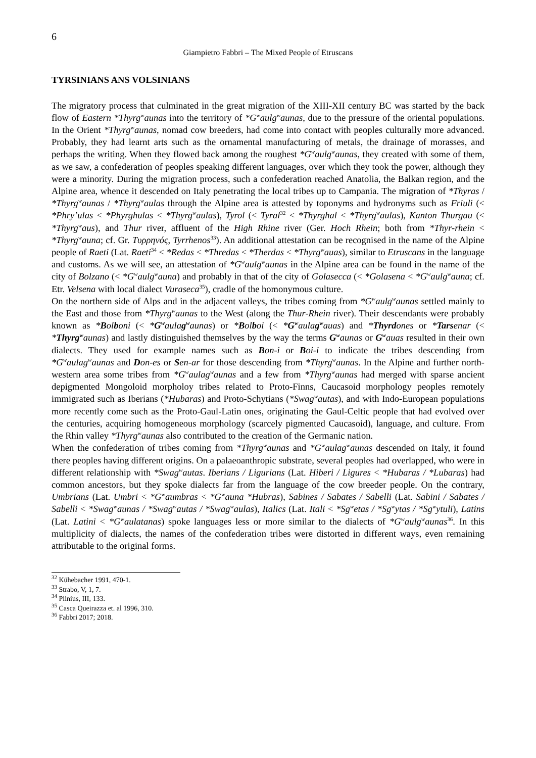6
Giampietro Fabbri – The Mixed People of Etruscans
TYRSINIANS ANS VOLSINIANS
The migratory process that culminated in the great migration of the XIII-XII century BC was started by the back flow of Eastern *Thyrg<sup>w</sup>aunas into the territory of *G<sup>w</sup>aulg<sup>w</sup>aunas, due to the pressure of the oriental populations. In the Orient *Thyrg<sup>w</sup>aunas, nomad cow breeders, had come into contact with peoples culturally more advanced. Probably, they had learnt arts such as the ornamental manufacturing of metals, the drainage of morasses, and perhaps the writing. When they flowed back among the roughest *G<sup>w</sup>aulg<sup>w</sup>aunas, they created with some of them, as we saw, a confederation of peoples speaking different languages, over which they took the power, although they were a minority. During the migration process, such a confederation reached Anatolia, the Balkan region, and the Alpine area, whence it descended on Italy penetrating the local tribes up to Campania. The migration of *Thyras / *Thyrg<sup>w</sup>aunas / *Thyrg<sup>w</sup>aulas through the Alpine area is attested by toponyms and hydronyms such as Friuli (< *Phry’ulas < *Phyrghulas < *Thyrg<sup>w</sup>aulas), Tyrol (< Tyral<sup>32</sup> < *Thyrghal < *Thyrg<sup>w</sup>aulas), Kanton Thurgau (< *Thyrg<sup>w</sup>aus), and Thur river, affluent of the High Rhine river (Ger. Hoch Rhein; both from *Thyr-rhein < *Thyrg<sup>w</sup>auna; cf. Gr. Τυρρηνός, Tyrrhenos<sup>33</sup>). An additional attestation can be recognised in the name of the Alpine people of Raeti (Lat. Raeti<sup>34</sup> < *Redas < *Thredas < *Therdas < *Thyrg<sup>w</sup>auas), similar to Etruscans in the language and customs. As we will see, an attestation of *G<sup>w</sup>aulg<sup>w</sup>aunas in the Alpine area can be found in the name of the city of Bolzano (< *G<sup>w</sup>aulg<sup>w</sup>auna) and probably in that of the city of Golasecca (< *Golasena < *G<sup>w</sup>aulg<sup>w</sup>auna; cf. Etr. Velsena with local dialect Vuraseca<sup>35</sup>), cradle of the homonymous culture.
On the northern side of Alps and in the adjacent valleys, the tribes coming from *G<sup>w</sup>aulg<sup>w</sup>aunas settled mainly to the East and those from *Thyrg<sup>w</sup>aunas to the West (along the Thur-Rhein river). Their descendants were probably known as *Bolboni (< *G<sup>w</sup>aulag<sup>w</sup>aunas) or *Bolboi (< *G<sup>w</sup>aulag<sup>w</sup>auas) and *Thyrdones or *Tarsenar (< *Thyrg<sup>w</sup>aunas) and lastly distinguished themselves by the way the terms G<sup>w</sup>aunas or G<sup>w</sup>auas resulted in their own dialects. They used for example names such as Bon-i or Boi-i to indicate the tribes descending from *G<sup>w</sup>aulag<sup>w</sup>aunas and Don-es or Sen-ar for those descending from *Thyrg<sup>w</sup>aunas. In the Alpine and further north-western area some tribes from *G<sup>w</sup>aulag<sup>w</sup>aunas and a few from *Thyrg<sup>w</sup>aunas had merged with sparse ancient depigmented Mongoloid morpholoy tribes related to Proto-Finns, Caucasoid morphology peoples remotely immigrated such as Iberians (*Hubaras) and Proto-Schytians (*Swag<sup>w</sup>autas), and with Indo-European populations more recently come such as the Proto-Gaul-Latin ones, originating the Gaul-Celtic people that had evolved over the centuries, acquiring homogeneous morphology (scarcely pigmented Caucasoid), language, and culture. From the Rhin valley *Thyrg<sup>w</sup>aunas also contributed to the creation of the Germanic nation.
When the confederation of tribes coming from *Thyrg<sup>w</sup>aunas and *G<sup>w</sup>aulag<sup>w</sup>aunas descended on Italy, it found there peoples having different origins. On a palaeoanthropic substrate, several peoples had overlapped, who were in different relationship with *Swag<sup>w</sup>autas. Iberians / Ligurians (Lat. Hiberi / Ligures < *Hubaras / *Lubaras) had common ancestors, but they spoke dialects far from the language of the cow breeder people. On the contrary, Umbrians (Lat. Umbri < *G<sup>w</sup>aumbras < *G<sup>w</sup>auna *Hubras), Sabines / Sabates / Sabelli (Lat. Sabini / Sabates / Sabelli < *Swag<sup>w</sup>aunas / *Swag<sup>w</sup>autas / *Swag<sup>w</sup>aulas), Italics (Lat. Itali < *Sg<sup>w</sup>etas / *Sg<sup>w</sup>ytas / *Sg<sup>w</sup>ytuli), Latins (Lat. Latini < *G<sup>w</sup>aulatanas) spoke languages less or more similar to the dialects of *G<sup>w</sup>aulg<sup>w</sup>aunas<sup>36</sup>. In this multiplicity of dialects, the names of the confederation tribes were distorted in different ways, even remaining attributable to the original forms.
<sup>32</sup> Kühebacher 1991, 470-1.
<sup>33</sup> Strabo, V, 1, 7.
<sup>34</sup> Plinius, III, 133.
<sup>35</sup> Casca Queirazza et. al 1996, 310.
<sup>36</sup> Fabbri 2017; 2018.